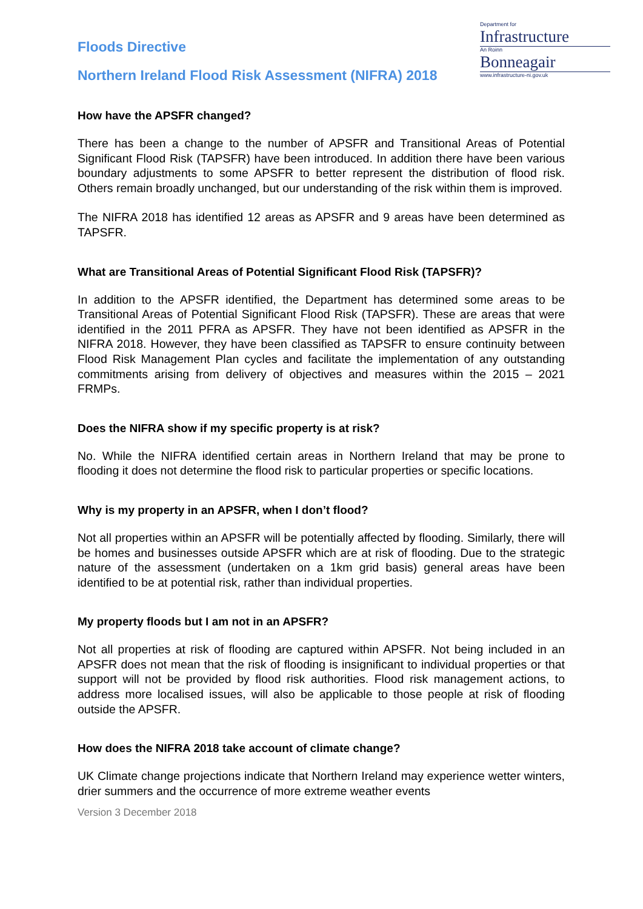Floods Directive
Northern Ireland Flood Risk Assessment (NIFRA) 2018
Department for
Infrastructure
An Roinn
Bonneagair
www.infrastructure-ni.gov.uk
How have the APSFR changed?
There has been a change to the number of APSFR and Transitional Areas of Potential Significant Flood Risk (TAPSFR) have been introduced. In addition there have been various boundary adjustments to some APSFR to better represent the distribution of flood risk. Others remain broadly unchanged, but our understanding of the risk within them is improved.
The NIFRA 2018 has identified 12 areas as APSFR and 9 areas have been determined as TAPSFR.
What are Transitional Areas of Potential Significant Flood Risk (TAPSFR)?
In addition to the APSFR identified, the Department has determined some areas to be Transitional Areas of Potential Significant Flood Risk (TAPSFR). These are areas that were identified in the 2011 PFRA as APSFR. They have not been identified as APSFR in the NIFRA 2018. However, they have been classified as TAPSFR to ensure continuity between Flood Risk Management Plan cycles and facilitate the implementation of any outstanding commitments arising from delivery of objectives and measures within the 2015 – 2021 FRMPs.
Does the NIFRA show if my specific property is at risk?
No. While the NIFRA identified certain areas in Northern Ireland that may be prone to flooding it does not determine the flood risk to particular properties or specific locations.
Why is my property in an APSFR, when I don’t flood?
Not all properties within an APSFR will be potentially affected by flooding. Similarly, there will be homes and businesses outside APSFR which are at risk of flooding. Due to the strategic nature of the assessment (undertaken on a 1km grid basis) general areas have been identified to be at potential risk, rather than individual properties.
My property floods but I am not in an APSFR?
Not all properties at risk of flooding are captured within APSFR. Not being included in an APSFR does not mean that the risk of flooding is insignificant to individual properties or that support will not be provided by flood risk authorities. Flood risk management actions, to address more localised issues, will also be applicable to those people at risk of flooding outside the APSFR.
How does the NIFRA 2018 take account of climate change?
UK Climate change projections indicate that Northern Ireland may experience wetter winters, drier summers and the occurrence of more extreme weather events
Version 3 December 2018